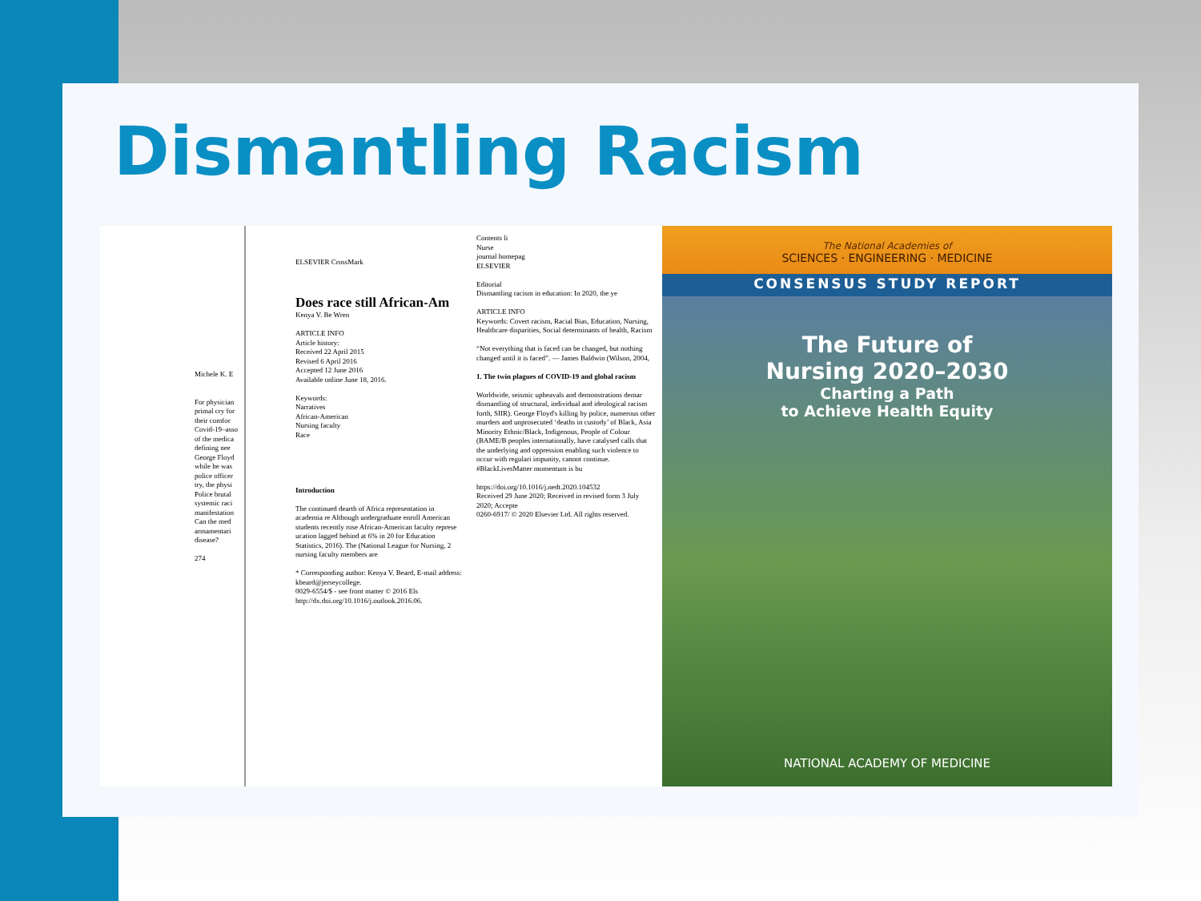Dismantling Racism
Michele K. E
For physician primal cry for their comfor Covid-19–asso of the medica defining nee George Floyd while he was police officer try, the physi Police brutal systemic raci manifestation Can the med armamentari disease?
274
ELSEVIER CrossMark
Does race still African-Am
Kenya V. Be Wren
ARTICLE INFO
Article history:
Received 22 April 2015
Revised 6 April 2016
Accepted 12 June 2016
Available online June 18, 2016.
Keywords:
Narratives
African-American
Nursing faculty
Race
Introduction
The continued dearth of Africa representation in academia re Although undergraduate enroll American students recently rose African-American faculty represe ucation lagged behind at 6% in 20 for Education Statistics, 2016). The (National League for Nursing, 2 nursing faculty members are
* Corresponding author: Kenya V. Beard, E-mail address: kbeard@jerseycollege.
0029-6554/$ - see front matter © 2016 Els
http://dx.doi.org/10.1016/j.outlook.2016.06.
Contents li
Nurse
journal homepag
ELSEVIER
Editorial
Dismantling racism in education: In 2020, the ye
ARTICLE INFO
Keywords: Covert racism, Racial Bias, Education, Nursing, Healthcare disparities, Social determinants of health, Racism
“Not everything that is faced can be changed, but nothing changed until it is faced”. — James Baldwin (Wilson, 2004,
1. The twin plagues of COVID-19 and global racism
Worldwide, seismic upheavals and demonstrations demar dismantling of structural, individual and ideological racism forth, SIIR). George Floyd's killing by police, numerous other murders and unprosecuted ‘deaths in custody’ of Black, Asia Minority Ethnic/Black, Indigenous, People of Colour (BAME/B peoples internationally, have catalysed calls that the underlying and oppression enabling such violence to occur with regulari impunity, cannot continue. #BlackLivesMatter momentum is bu
https://doi.org/10.1016/j.nedt.2020.104532
Received 29 June 2020; Received in revised form 3 July 2020; Accepte
0260-6917/ © 2020 Elsevier Ltd. All rights reserved.
The National Academies of
SCIENCES · ENGINEERING · MEDICINE
CONSENSUS STUDY REPORT
The Future of
Nursing 2020–2030
Charting a Path
to Achieve Health Equity
NATIONAL ACADEMY OF MEDICINE